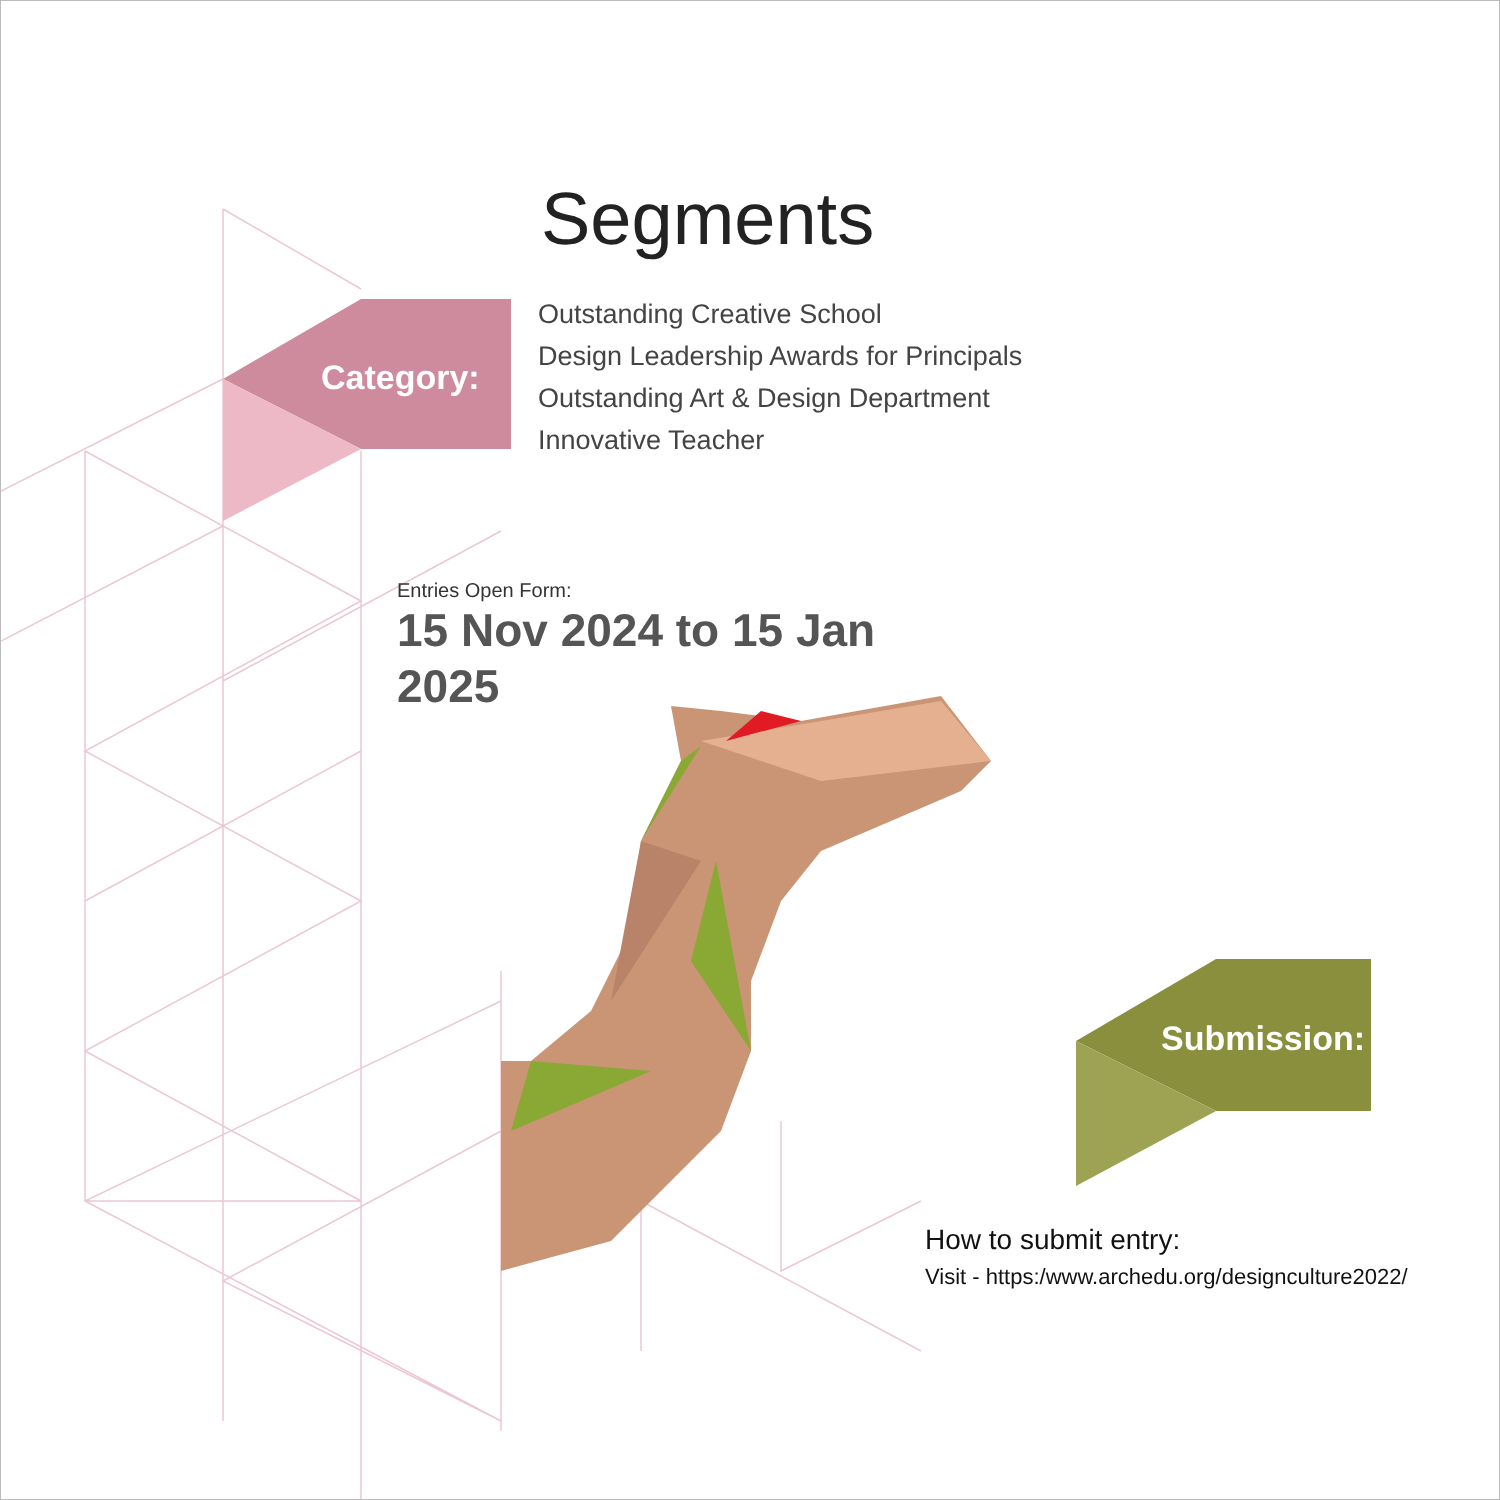Segments
Category:
Outstanding Creative School
Design Leadership Awards for Principals
Outstanding Art & Design Department
Innovative Teacher
Entries Open Form:
15 Nov 2024 to 15 Jan 2025
Submission:
How to submit entry:
Visit - https:/www.archedu.org/designculture2022/